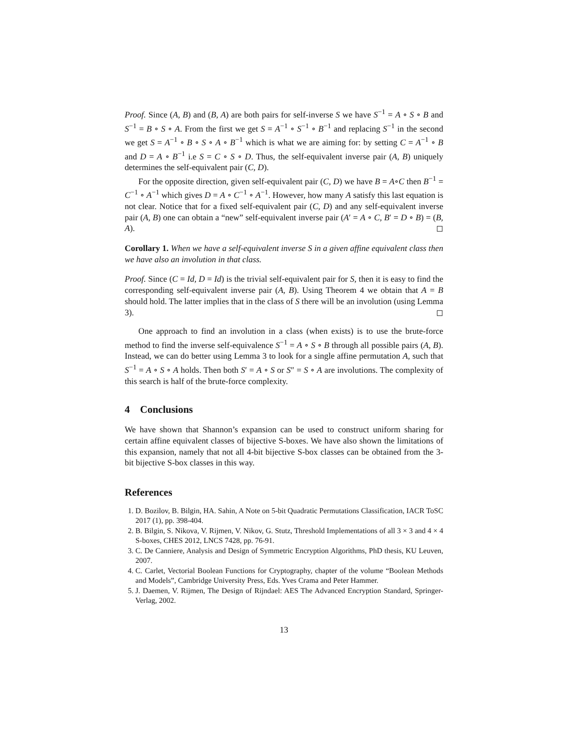Proof. Since (A, B) and (B, A) are both pairs for self-inverse S we have S<sup>−1</sup> = A ∘ S ∘ B and S<sup>−1</sup> = B ∘ S ∘ A. From the first we get S = A<sup>−1</sup> ∘ S<sup>−1</sup> ∘ B<sup>−1</sup> and replacing S<sup>−1</sup> in the second we get S = A<sup>−1</sup> ∘ B ∘ S ∘ A ∘ B<sup>−1</sup> which is what we are aiming for: by setting C = A<sup>−1</sup> ∘ B and D = A ∘ B<sup>−1</sup> i.e S = C ∘ S ∘ D. Thus, the self-equivalent inverse pair (A, B) uniquely determines the self-equivalent pair (C, D).
For the opposite direction, given self-equivalent pair (C, D) we have B = A∘C then B<sup>−1</sup> = C<sup>−1</sup> ∘ A<sup>−1</sup> which gives D = A ∘ C<sup>−1</sup> ∘ A<sup>−1</sup>. However, how many A satisfy this last equation is not clear. Notice that for a fixed self-equivalent pair (C, D) and any self-equivalent inverse pair (A, B) one can obtain a “new” self-equivalent inverse pair (A′ = A ∘ C, B′ = D ∘ B) = (B, A). ◻
Corollary 1. When we have a self-equivalent inverse S in a given affine equivalent class then we have also an involution in that class.
Proof. Since (C = Id, D = Id) is the trivial self-equivalent pair for S, then it is easy to find the corresponding self-equivalent inverse pair (A, B). Using Theorem 4 we obtain that A = B should hold. The latter implies that in the class of S there will be an involution (using Lemma 3). ◻
One approach to find an involution in a class (when exists) is to use the brute-force method to find the inverse self-equivalence S<sup>−1</sup> = A ∘ S ∘ B through all possible pairs (A, B). Instead, we can do better using Lemma 3 to look for a single affine permutation A, such that S<sup>−1</sup> = A ∘ S ∘ A holds. Then both S′ = A ∘ S or S″ = S ∘ A are involutions. The complexity of this search is half of the brute-force complexity.
4 Conclusions
We have shown that Shannon’s expansion can be used to construct uniform sharing for certain affine equivalent classes of bijective S-boxes. We have also shown the limitations of this expansion, namely that not all 4-bit bijective S-box classes can be obtained from the 3-bit bijective S-box classes in this way.
References
1. D. Bozilov, B. Bilgin, HA. Sahin, A Note on 5-bit Quadratic Permutations Classification, IACR ToSC 2017 (1), pp. 398-404.
2. B. Bilgin, S. Nikova, V. Rijmen, V. Nikov, G. Stutz, Threshold Implementations of all 3 × 3 and 4 × 4 S-boxes, CHES 2012, LNCS 7428, pp. 76-91.
3. C. De Canniere, Analysis and Design of Symmetric Encryption Algorithms, PhD thesis, KU Leuven, 2007.
4. C. Carlet, Vectorial Boolean Functions for Cryptography, chapter of the volume “Boolean Methods and Models”, Cambridge University Press, Eds. Yves Crama and Peter Hammer.
5. J. Daemen, V. Rijmen, The Design of Rijndael: AES The Advanced Encryption Standard, Springer-Verlag, 2002.
13